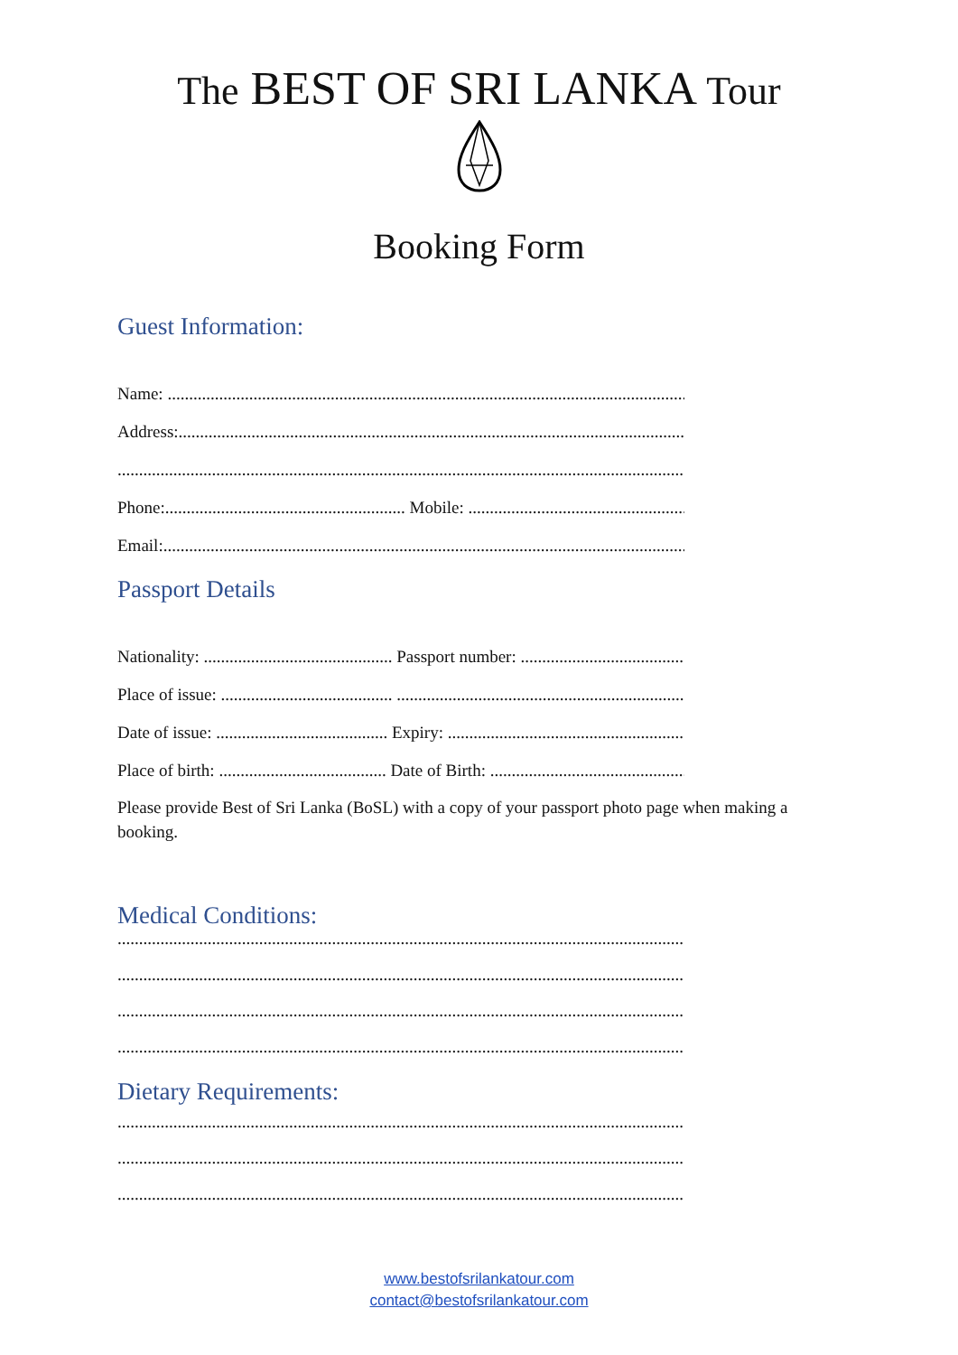The BEST OF SRI LANKA Tour
Booking Form
Guest Information:
Name: ..............................................................................................................................
Address:...........................................................................................................................
........................................................................................................................................
Phone:........................................................ Mobile: ............................................................
Email:................................................................................................................................
Passport Details
Nationality: ............................................ Passport number: .........................................
Place of issue: ........................................ ...........................................................................
Date of issue: ........................................ Expiry: ............................................................
Place of birth: ....................................... Date of Birth: ...............................................
Please provide Best of Sri Lanka (BoSL) with a copy of your passport photo page when making a booking.
Medical Conditions:
........................................................................................................................................
........................................................................................................................................
........................................................................................................................................
........................................................................................................................................
Dietary Requirements:
........................................................................................................................................
........................................................................................................................................
........................................................................................................................................
www.bestofsrilankatour.com
contact@bestofsrilankatour.com